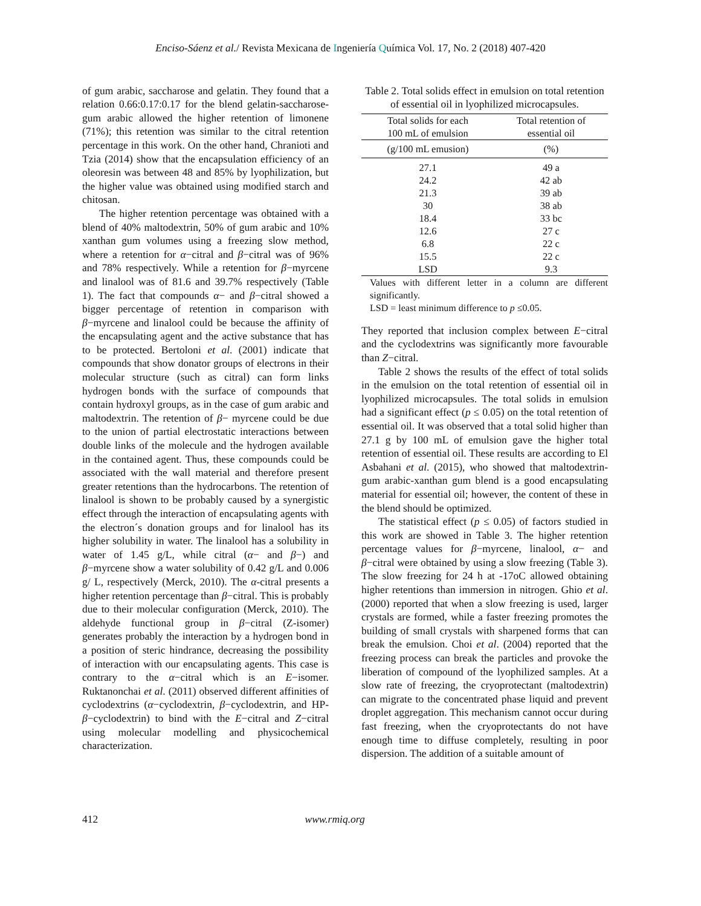Enciso-Sáenz et al./ Revista Mexicana de Ingeniería Química Vol. 17, No. 2 (2018) 407-420
of gum arabic, saccharose and gelatin. They found that a relation 0.66:0.17:0.17 for the blend gelatin-saccharose-gum arabic allowed the higher retention of limonene (71%); this retention was similar to the citral retention percentage in this work. On the other hand, Chranioti and Tzia (2014) show that the encapsulation efficiency of an oleoresin was between 48 and 85% by lyophilization, but the higher value was obtained using modified starch and chitosan.
The higher retention percentage was obtained with a blend of 40% maltodextrin, 50% of gum arabic and 10% xanthan gum volumes using a freezing slow method, where a retention for α−citral and β−citral was of 96% and 78% respectively. While a retention for β−myrcene and linalool was of 81.6 and 39.7% respectively (Table 1). The fact that compounds α− and β−citral showed a bigger percentage of retention in comparison with β−myrcene and linalool could be because the affinity of the encapsulating agent and the active substance that has to be protected. Bertoloni et al. (2001) indicate that compounds that show donator groups of electrons in their molecular structure (such as citral) can form links hydrogen bonds with the surface of compounds that contain hydroxyl groups, as in the case of gum arabic and maltodextrin. The retention of β− myrcene could be due to the union of partial electrostatic interactions between double links of the molecule and the hydrogen available in the contained agent. Thus, these compounds could be associated with the wall material and therefore present greater retentions than the hydrocarbons. The retention of linalool is shown to be probably caused by a synergistic effect through the interaction of encapsulating agents with the electron´s donation groups and for linalool has its higher solubility in water. The linalool has a solubility in water of 1.45 g/L, while citral (α− and β−) and β−myrcene show a water solubility of 0.42 g/L and 0.006 g/ L, respectively (Merck, 2010). The α-citral presents a higher retention percentage than β−citral. This is probably due to their molecular configuration (Merck, 2010). The aldehyde functional group in β−citral (Z-isomer) generates probably the interaction by a hydrogen bond in a position of steric hindrance, decreasing the possibility of interaction with our encapsulating agents. This case is contrary to the α−citral which is an E−isomer. Ruktanonchai et al. (2011) observed different affinities of cyclodextrins (α−cyclodextrin, β−cyclodextrin, and HP-β−cyclodextrin) to bind with the E−citral and Z−citral using molecular modelling and physicochemical characterization.
Table 2. Total solids effect in emulsion on total retention of essential oil in lyophilized microcapsules.
| Total solids for each 100 mL of emulsion | Total retention of essential oil |
| --- | --- |
| (g/100 mL emusion) | (%) |
| 27.1 | 49 a |
| 24.2 | 42 ab |
| 21.3 | 39 ab |
| 30 | 38 ab |
| 18.4 | 33 bc |
| 12.6 | 27 c |
| 6.8 | 22 c |
| 15.5 | 22 c |
| LSD | 9.3 |
Values with different letter in a column are different significantly.
LSD = least minimum difference to p ≤0.05.
They reported that inclusion complex between E−citral and the cyclodextrins was significantly more favourable than Z−citral.
Table 2 shows the results of the effect of total solids in the emulsion on the total retention of essential oil in lyophilized microcapsules. The total solids in emulsion had a significant effect (p ≤ 0.05) on the total retention of essential oil. It was observed that a total solid higher than 27.1 g by 100 mL of emulsion gave the higher total retention of essential oil. These results are according to El Asbahani et al. (2015), who showed that maltodextrin-gum arabic-xanthan gum blend is a good encapsulating material for essential oil; however, the content of these in the blend should be optimized.
The statistical effect (p ≤ 0.05) of factors studied in this work are showed in Table 3. The higher retention percentage values for β−myrcene, linalool, α− and β−citral were obtained by using a slow freezing (Table 3). The slow freezing for 24 h at -17oC allowed obtaining higher retentions than immersion in nitrogen. Ghio et al. (2000) reported that when a slow freezing is used, larger crystals are formed, while a faster freezing promotes the building of small crystals with sharpened forms that can break the emulsion. Choi et al. (2004) reported that the freezing process can break the particles and provoke the liberation of compound of the lyophilized samples. At a slow rate of freezing, the cryoprotectant (maltodextrin) can migrate to the concentrated phase liquid and prevent droplet aggregation. This mechanism cannot occur during fast freezing, when the cryoprotectants do not have enough time to diffuse completely, resulting in poor dispersion. The addition of a suitable amount of
412 www.rmiq.org